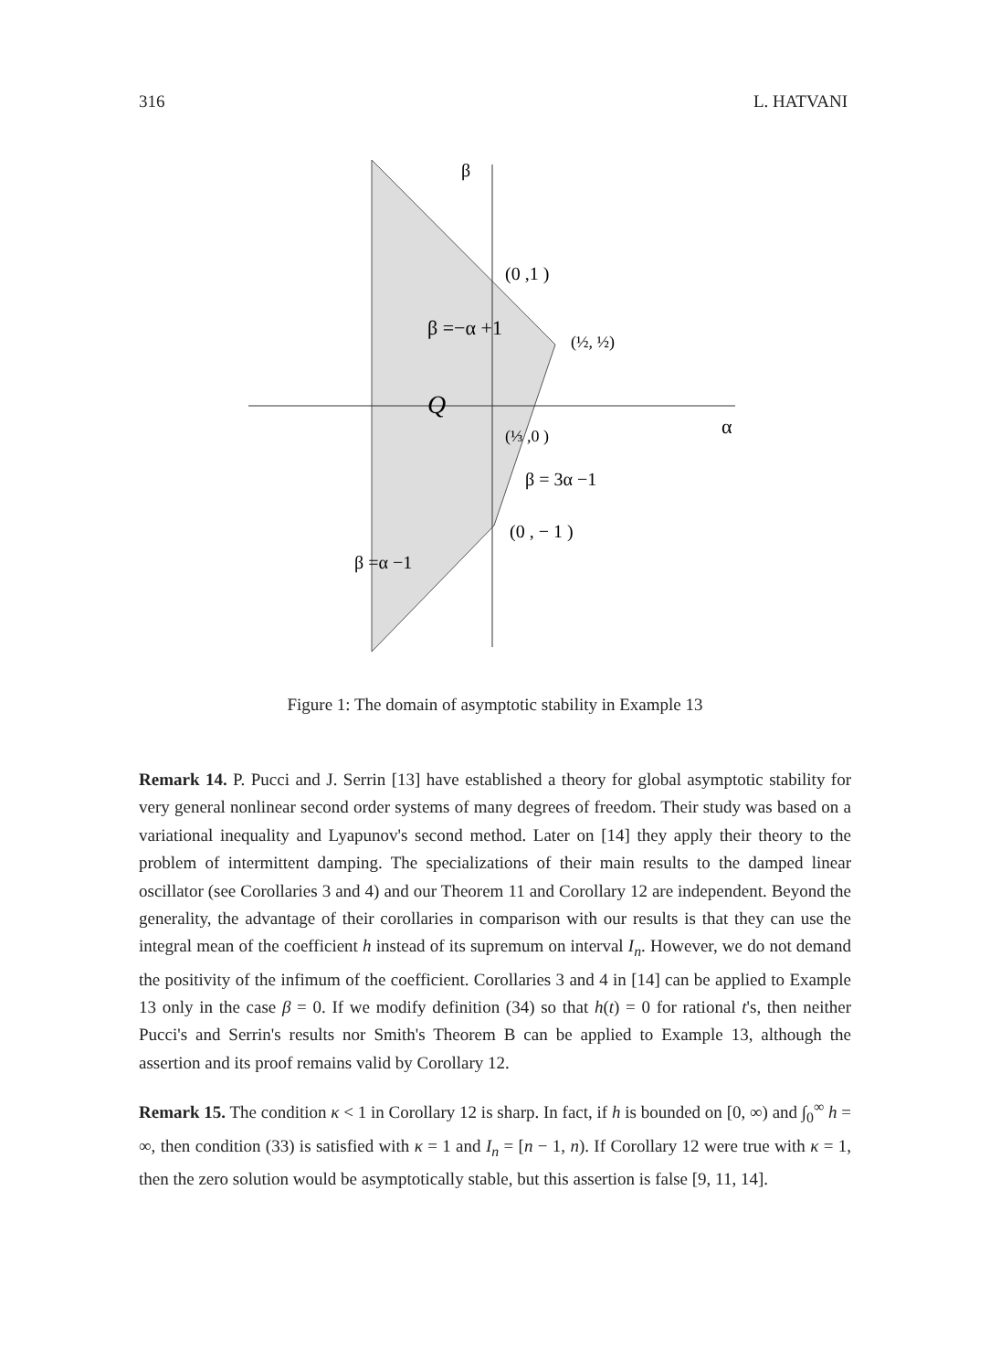316 L. HATVANI
β
(0 ,1 )
β =−α +1
(½, ½)
Q
α
(⅓ ,0 )
β = 3α −1
(0 , − 1 )
β =α −1
Figure 1: The domain of asymptotic stability in Example 13
Remark 14. P. Pucci and J. Serrin [13] have established a theory for global asymptotic stability for very general nonlinear second order systems of many degrees of freedom. Their study was based on a variational inequality and Lyapunov's second method. Later on [14] they apply their theory to the problem of intermittent damping. The specializations of their main results to the damped linear oscillator (see Corollaries 3 and 4) and our Theorem 11 and Corollary 12 are independent. Beyond the generality, the advantage of their corollaries in comparison with our results is that they can use the integral mean of the coefficient h instead of its supremum on interval I<sub>n</sub>. However, we do not demand the positivity of the infimum of the coefficient. Corollaries 3 and 4 in [14] can be applied to Example 13 only in the case β = 0. If we modify definition (34) so that h(t) = 0 for rational t's, then neither Pucci's and Serrin's results nor Smith's Theorem B can be applied to Example 13, although the assertion and its proof remains valid by Corollary 12.
Remark 15. The condition κ < 1 in Corollary 12 is sharp. In fact, if h is bounded on [0, ∞) and ∫<sub>0</sub><sup>∞</sup> h = ∞, then condition (33) is satisfied with κ = 1 and I<sub>n</sub> = [n − 1, n). If Corollary 12 were true with κ = 1, then the zero solution would be asymptotically stable, but this assertion is false [9, 11, 14].